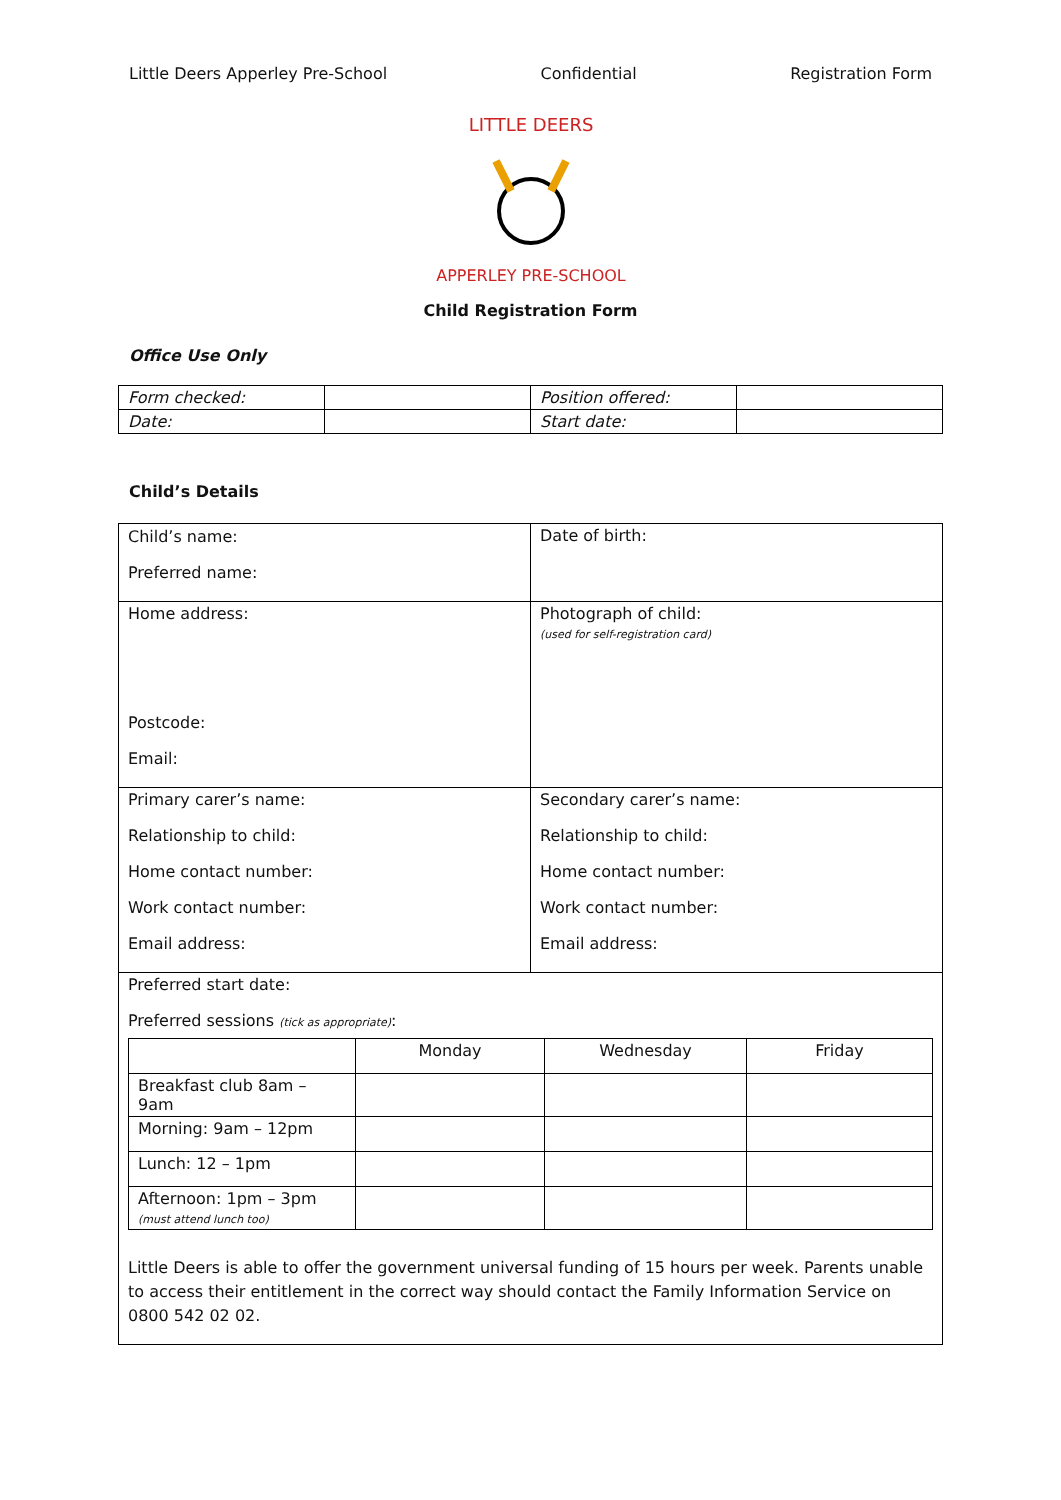Little Deers Apperley Pre-School Confidential Registration Form
LITTLE DEERS
APPERLEY PRE-SCHOOL
Child Registration Form
Office Use Only
| Form checked: | | Position offered: | |
| Date: | | Start date: | |
Child’s Details
| Child’s name: Preferred name: | Date of birth: |
| Home address: Postcode: Email: | Photograph of child: (used for self-registration card) |
| Primary carer’s name: Relationship to child: Home contact number: Work contact number: Email address: | Secondary carer’s name: Relationship to child: Home contact number: Work contact number: Email address: |
| Preferred start date: Preferred sessions (tick as appropriate) : / / Monday / Wednesday / Friday / / Breakfast club 8am – 9am / / / / / Morning: 9am – 12pm / / / / / Lunch: 12 – 1pm / / / / / Afternoon: 1pm – 3pm (must attend lunch too) / / / / Little Deers is able to offer the government universal funding of 15 hours per week. Parents unable to access their entitlement in the correct way should contact the Family Information Service on 0800 542 02 02. | |